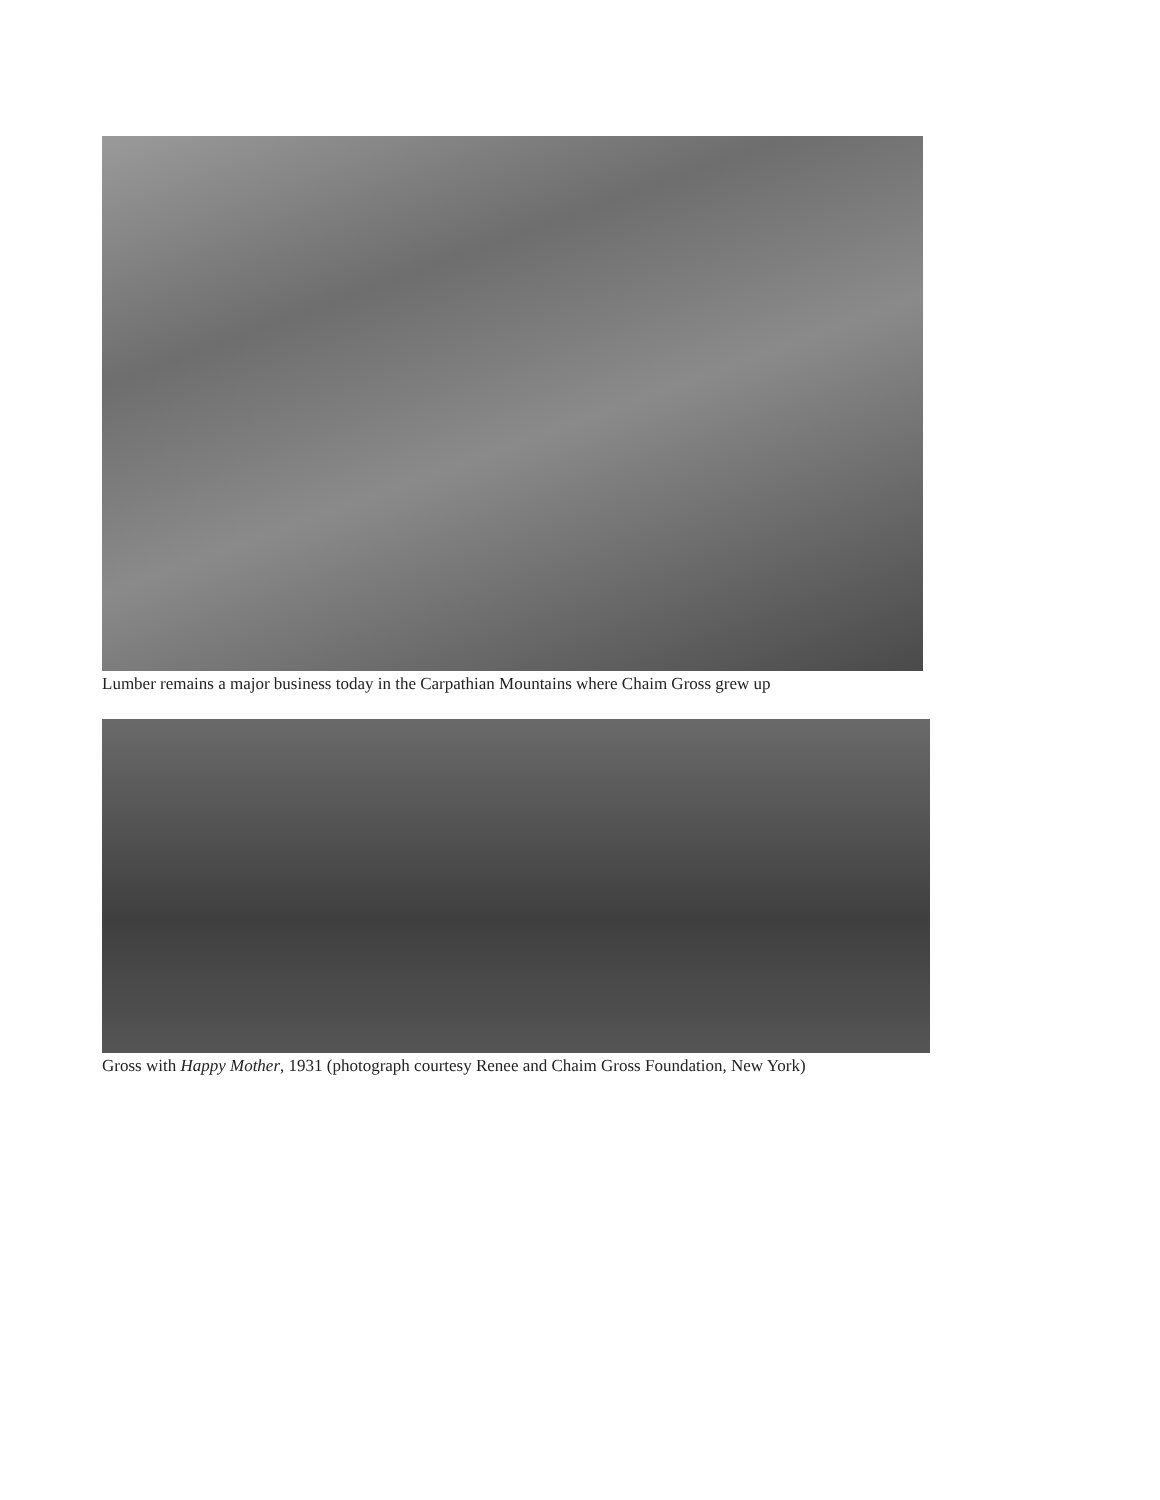Lumber remains a major business today in the Carpathian Mountains where Chaim Gross grew up
Gross with Happy Mother, 1931 (photograph courtesy Renee and Chaim Gross Foundation, New York)